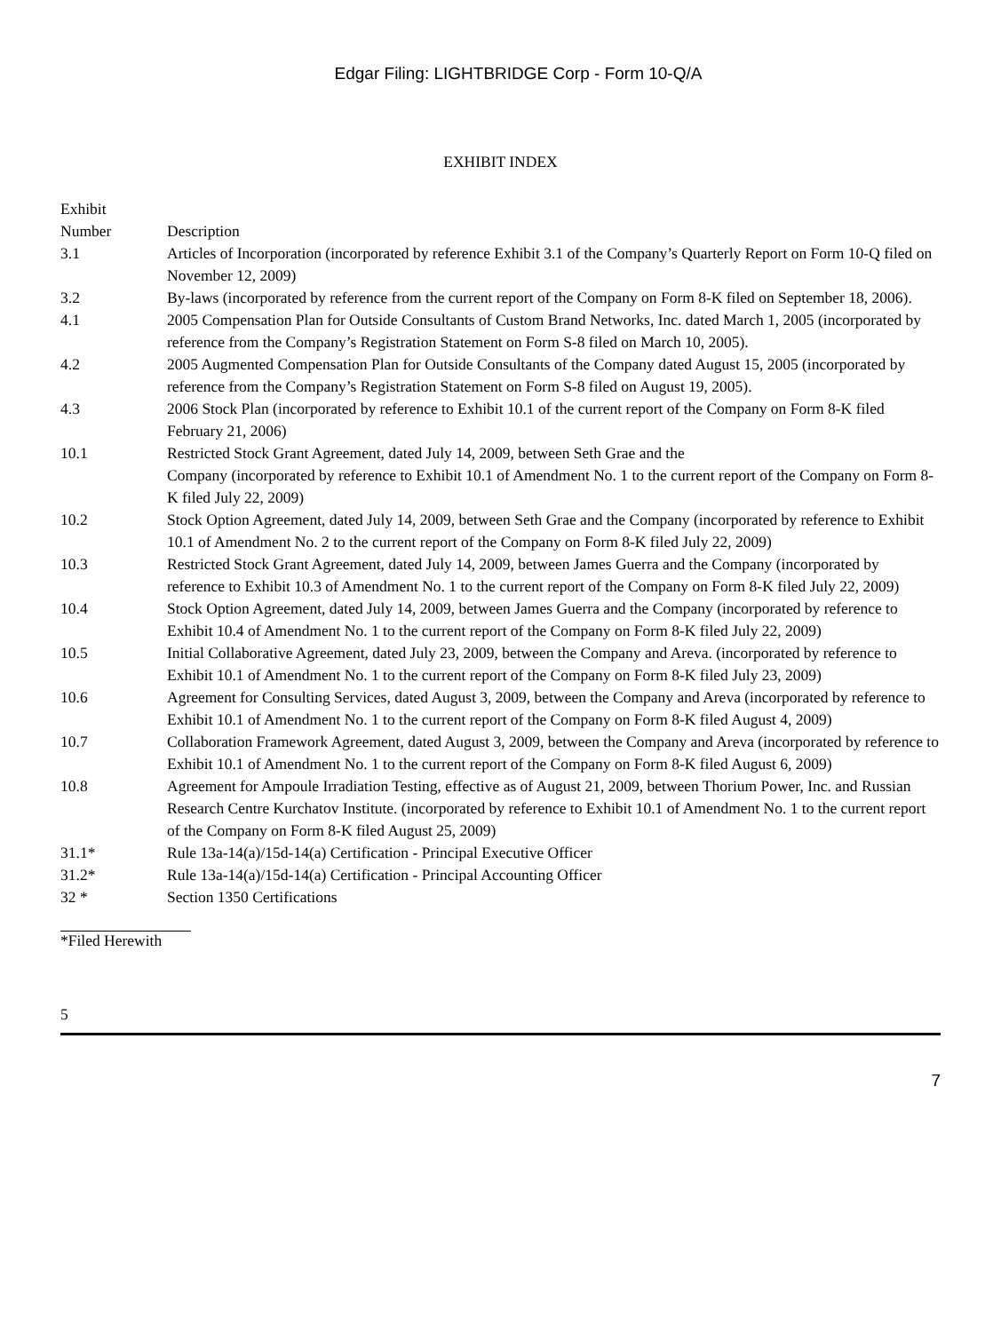Edgar Filing: LIGHTBRIDGE Corp - Form 10-Q/A
EXHIBIT INDEX
| Exhibit Number | Description |
| --- | --- |
| 3.1 | Articles of Incorporation (incorporated by reference Exhibit 3.1 of the Company’s Quarterly Report on Form 10-Q filed on November 12, 2009) |
| 3.2 | By-laws (incorporated by reference from the current report of the Company on Form 8-K filed on September 18, 2006). |
| 4.1 | 2005 Compensation Plan for Outside Consultants of Custom Brand Networks, Inc. dated March 1, 2005 (incorporated by reference from the Company’s Registration Statement on Form S-8 filed on March 10, 2005). |
| 4.2 | 2005 Augmented Compensation Plan for Outside Consultants of the Company dated August 15, 2005 (incorporated by reference from the Company’s Registration Statement on Form S-8 filed on August 19, 2005). |
| 4.3 | 2006 Stock Plan (incorporated by reference to Exhibit 10.1 of the current report of the Company on Form 8-K filed February 21, 2006) |
| 10.1 | Restricted Stock Grant Agreement, dated July 14, 2009, between Seth Grae and the Company (incorporated by reference to Exhibit 10.1 of Amendment No. 1 to the current report of the Company on Form 8-K filed July 22, 2009) |
| 10.2 | Stock Option Agreement, dated July 14, 2009, between Seth Grae and the Company (incorporated by reference to Exhibit 10.1 of Amendment No. 2 to the current report of the Company on Form 8-K filed July 22, 2009) |
| 10.3 | Restricted Stock Grant Agreement, dated July 14, 2009, between James Guerra and the Company (incorporated by reference to Exhibit 10.3 of Amendment No. 1 to the current report of the Company on Form 8-K filed July 22, 2009) |
| 10.4 | Stock Option Agreement, dated July 14, 2009, between James Guerra and the Company (incorporated by reference to Exhibit 10.4 of Amendment No. 1 to the current report of the Company on Form 8-K filed July 22, 2009) |
| 10.5 | Initial Collaborative Agreement, dated July 23, 2009, between the Company and Areva. (incorporated by reference to Exhibit 10.1 of Amendment No. 1 to the current report of the Company on Form 8-K filed July 23, 2009) |
| 10.6 | Agreement for Consulting Services, dated August 3, 2009, between the Company and Areva (incorporated by reference to Exhibit 10.1 of Amendment No. 1 to the current report of the Company on Form 8-K filed August 4, 2009) |
| 10.7 | Collaboration Framework Agreement, dated August 3, 2009, between the Company and Areva (incorporated by reference to Exhibit 10.1 of Amendment No. 1 to the current report of the Company on Form 8-K filed August 6, 2009) |
| 10.8 | Agreement for Ampoule Irradiation Testing, effective as of August 21, 2009, between Thorium Power, Inc. and Russian Research Centre Kurchatov Institute. (incorporated by reference to Exhibit 10.1 of Amendment No. 1 to the current report of the Company on Form 8-K filed August 25, 2009) |
| 31.1* | Rule 13a-14(a)/15d-14(a) Certification - Principal Executive Officer |
| 31.2* | Rule 13a-14(a)/15d-14(a) Certification - Principal Accounting Officer |
| 32 * | Section 1350 Certifications |
*Filed Herewith
5
7